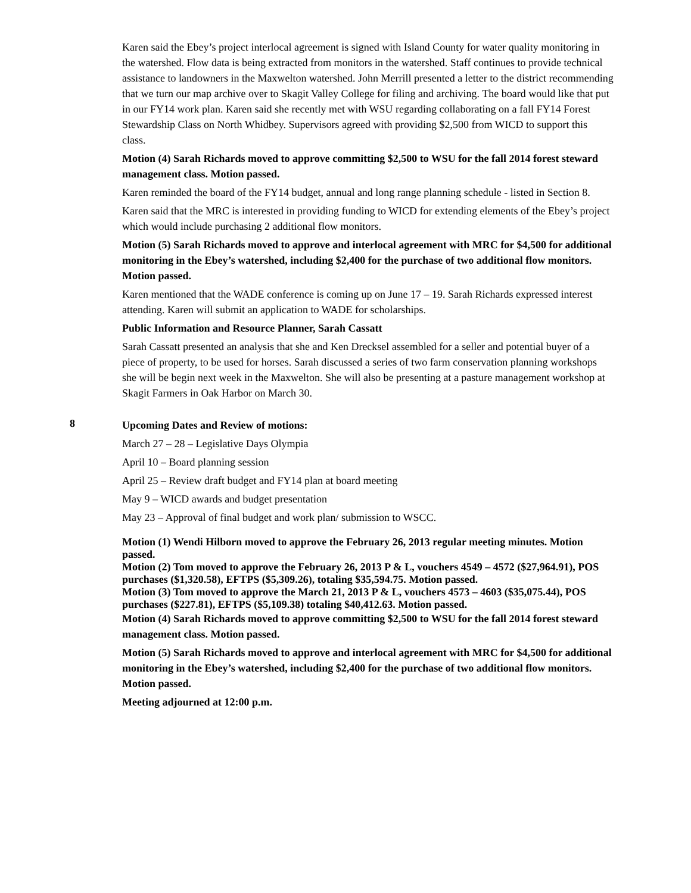Karen said the Ebey’s project interlocal agreement is signed with Island County for water quality monitoring in the watershed. Flow data is being extracted from monitors in the watershed. Staff continues to provide technical assistance to landowners in the Maxwelton watershed. John Merrill presented a letter to the district recommending that we turn our map archive over to Skagit Valley College for filing and archiving. The board would like that put in our FY14 work plan. Karen said she recently met with WSU regarding collaborating on a fall FY14 Forest Stewardship Class on North Whidbey. Supervisors agreed with providing $2,500 from WICD to support this class.
Motion (4) Sarah Richards moved to approve committing $2,500 to WSU for the fall 2014 forest steward management class. Motion passed.
Karen reminded the board of the FY14 budget, annual and long range planning schedule - listed in Section 8.
Karen said that the MRC is interested in providing funding to WICD for extending elements of the Ebey’s project which would include purchasing 2 additional flow monitors.
Motion (5) Sarah Richards moved to approve and interlocal agreement with MRC for $4,500 for additional monitoring in the Ebey’s watershed, including $2,400 for the purchase of two additional flow monitors. Motion passed.
Karen mentioned that the WADE conference is coming up on June 17 – 19. Sarah Richards expressed interest attending. Karen will submit an application to WADE for scholarships.
Public Information and Resource Planner, Sarah Cassatt
Sarah Cassatt presented an analysis that she and Ken Drecksel assembled for a seller and potential buyer of a piece of property, to be used for horses. Sarah discussed a series of two farm conservation planning workshops she will be begin next week in the Maxwelton. She will also be presenting at a pasture management workshop at Skagit Farmers in Oak Harbor on March 30.
8
Upcoming Dates and Review of motions:
March 27 – 28 – Legislative Days Olympia
April 10 – Board planning session
April 25 – Review draft budget and FY14 plan at board meeting
May 9 – WICD awards and budget presentation
May 23 – Approval of final budget and work plan/ submission to WSCC.
Motion (1) Wendi Hilborn moved to approve the February 26, 2013 regular meeting minutes. Motion passed.
Motion (2) Tom moved to approve the February 26, 2013 P & L, vouchers 4549 – 4572 ($27,964.91), POS purchases ($1,320.58), EFTPS ($5,309.26), totaling $35,594.75. Motion passed.
Motion (3) Tom moved to approve the March 21, 2013 P & L, vouchers 4573 – 4603 ($35,075.44), POS purchases ($227.81), EFTPS ($5,109.38) totaling $40,412.63. Motion passed.
Motion (4) Sarah Richards moved to approve committing $2,500 to WSU for the fall 2014 forest steward management class. Motion passed.
Motion (5) Sarah Richards moved to approve and interlocal agreement with MRC for $4,500 for additional monitoring in the Ebey’s watershed, including $2,400 for the purchase of two additional flow monitors. Motion passed.
Meeting adjourned at 12:00 p.m.